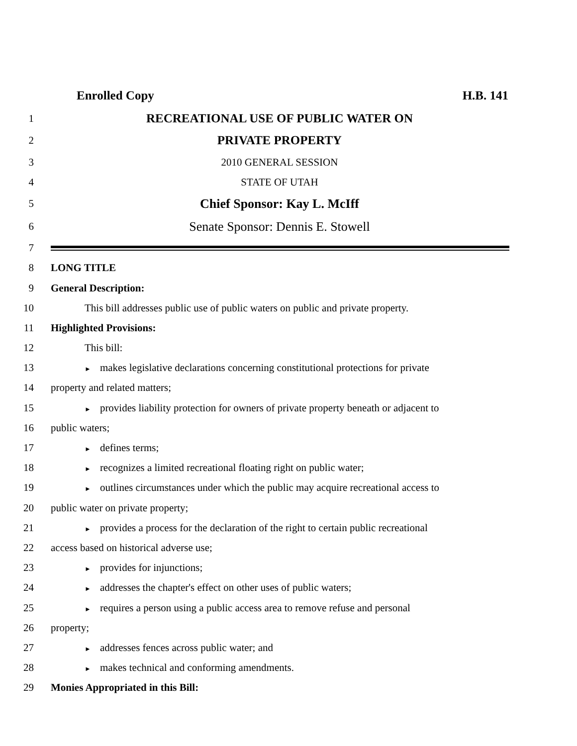Enrolled Copy H.B. 141
1
RECREATIONAL USE OF PUBLIC WATER ON
2
PRIVATE PROPERTY
3 2010 GENERAL SESSION
4 STATE OF UTAH
5
Chief Sponsor: Kay L. McIff
6
Senate Sponsor: Dennis E. Stowell
7
8 LONG TITLE
9 General Description:
10
This bill addresses public use of public waters on public and private property.
11 Highlighted Provisions:
12 This bill:
13
► makes legislative declarations concerning constitutional protections for private
14 property and related matters;
15
► provides liability protection for owners of private property beneath or adjacent to
16 public waters;
17
► defines terms;
18
► recognizes a limited recreational floating right on public water;
19
► outlines circumstances under which the public may acquire recreational access to
20
public water on private property;
21
► provides a process for the declaration of the right to certain public recreational
22
access based on historical adverse use;
23
► provides for injunctions;
24
► addresses the chapter's effect on other uses of public waters;
25
► requires a person using a public access area to remove refuse and personal
26 property;
27
► addresses fences across public water; and
28
► makes technical and conforming amendments.
29
Monies Appropriated in this Bill: